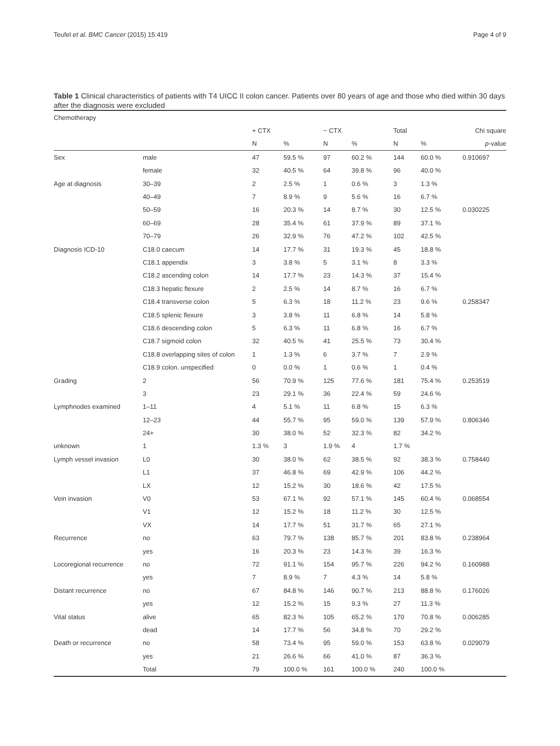Teufel et al. BMC Cancer (2015) 15:419 Page 4 of 9
Table 1 Clinical characteristics of patients with T4 UICC II colon cancer. Patients over 80 years of age and those who died within 30 days after the diagnosis were excluded
| Chemotherapy | | | | | | | | |
| --- | --- | --- | --- | --- | --- | --- | --- | --- |
| | | + CTX | | − CTX | | Total | | Chi square |
| | | N | % | N | % | N | % | p -value |
| Sex | male | 47 | 59.5 % | 97 | 60.2 % | 144 | 60.0 % | 0.910697 |
| | female | 32 | 40.5 % | 64 | 39.8 % | 96 | 40.0 % | |
| Age at diagnosis | 30–39 | 2 | 2.5 % | 1 | 0.6 % | 3 | 1.3 % | |
| | 40–49 | 7 | 8.9 % | 9 | 5.6 % | 16 | 6.7 % | |
| | 50–59 | 16 | 20.3 % | 14 | 8.7 % | 30 | 12.5 % | 0.030225 |
| | 60–69 | 28 | 35.4 % | 61 | 37.9 % | 89 | 37.1 % | |
| | 70–79 | 26 | 32.9 % | 76 | 47.2 % | 102 | 42.5 % | |
| Diagnosis ICD-10 | C18.0 caecum | 14 | 17.7 % | 31 | 19.3 % | 45 | 18.8 % | |
| | C18.1 appendix | 3 | 3.8 % | 5 | 3.1 % | 8 | 3.3 % | |
| | C18.2 ascending colon | 14 | 17.7 % | 23 | 14.3 % | 37 | 15.4 % | |
| | C18.3 hepatic flexure | 2 | 2.5 % | 14 | 8.7 % | 16 | 6.7 % | |
| | C18.4 transverse colon | 5 | 6.3 % | 18 | 11.2 % | 23 | 9.6 % | 0.258347 |
| | C18.5 splenic flexure | 3 | 3.8 % | 11 | 6.8 % | 14 | 5.8 % | |
| | C18.6 descending colon | 5 | 6.3 % | 11 | 6.8 % | 16 | 6.7 % | |
| | C18.7 sigmoid colon | 32 | 40.5 % | 41 | 25.5 % | 73 | 30.4 % | |
| | C18.8 overlapping sites of colon | 1 | 1.3 % | 6 | 3.7 % | 7 | 2.9 % | |
| | C18.9 colon. unspecified | 0 | 0.0 % | 1 | 0.6 % | 1 | 0.4 % | |
| Grading | 2 | 56 | 70.9 % | 125 | 77.6 % | 181 | 75.4 % | 0.253519 |
| | 3 | 23 | 29.1 % | 36 | 22.4 % | 59 | 24.6 % | |
| Lymphnodes examined | 1–11 | 4 | 5.1 % | 11 | 6.8 % | 15 | 6.3 % | |
| | 12–23 | 44 | 55.7 % | 95 | 59.0 % | 139 | 57.9 % | 0.806346 |
| | 24+ | 30 | 38.0 % | 52 | 32.3 % | 82 | 34.2 % | |
| unknown | 1 | 1.3 % | 3 | 1.9 % | 4 | 1.7 % | | |
| Lymph vessel invasion | L0 | 30 | 38.0 % | 62 | 38.5 % | 92 | 38.3 % | 0.758440 |
| | L1 | 37 | 46.8 % | 69 | 42.9 % | 106 | 44.2 % | |
| | LX | 12 | 15.2 % | 30 | 18.6 % | 42 | 17.5 % | |
| Vein invasion | V0 | 53 | 67.1 % | 92 | 57.1 % | 145 | 60.4 % | 0.068554 |
| | V1 | 12 | 15.2 % | 18 | 11.2 % | 30 | 12.5 % | |
| | VX | 14 | 17.7 % | 51 | 31.7 % | 65 | 27.1 % | |
| Recurrence | no | 63 | 79.7 % | 138 | 85.7 % | 201 | 83.8 % | 0.238964 |
| | yes | 16 | 20.3 % | 23 | 14.3 % | 39 | 16.3 % | |
| Locoregional recurrence | no | 72 | 91.1 % | 154 | 95.7 % | 226 | 94.2 % | 0.160988 |
| | yes | 7 | 8.9 % | 7 | 4.3 % | 14 | 5.8 % | |
| Distant recurrence | no | 67 | 84.8 % | 146 | 90.7 % | 213 | 88.8 % | 0.176026 |
| | yes | 12 | 15.2 % | 15 | 9.3 % | 27 | 11.3 % | |
| Vital status | alive | 65 | 82.3 % | 105 | 65.2 % | 170 | 70.8 % | 0.006285 |
| | dead | 14 | 17.7 % | 56 | 34.8 % | 70 | 29.2 % | |
| Death or recurrence | no | 58 | 73.4 % | 95 | 59.0 % | 153 | 63.8 % | 0.029079 |
| | yes | 21 | 26.6 % | 66 | 41.0 % | 87 | 36.3 % | |
| | Total | 79 | 100.0 % | 161 | 100.0 % | 240 | 100.0 % | |